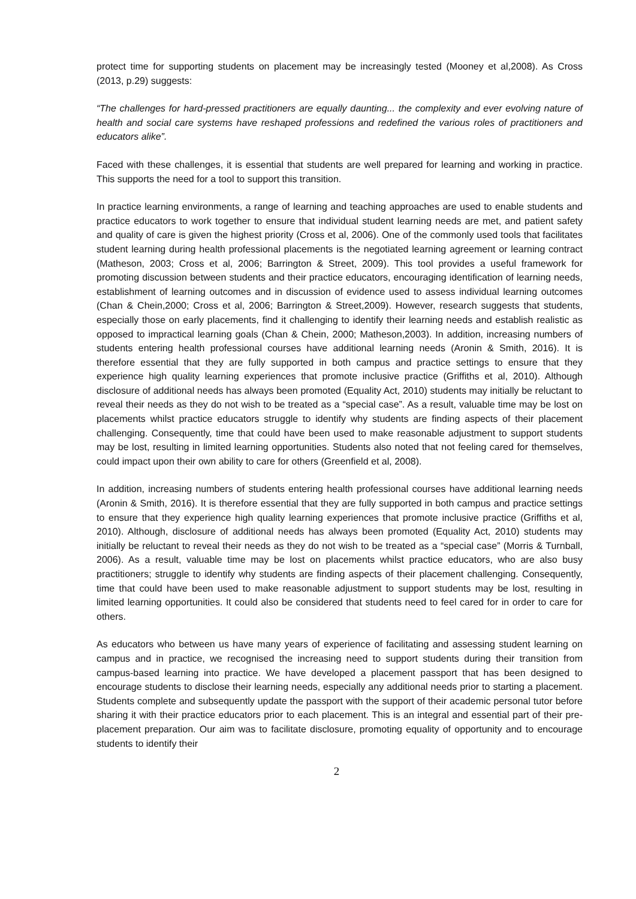protect time for supporting students on placement may be increasingly tested (Mooney et al,2008). As Cross (2013, p.29) suggests:
“The challenges for hard-pressed practitioners are equally daunting... the complexity and ever evolving nature of health and social care systems have reshaped professions and redefined the various roles of practitioners and educators alike”.
Faced with these challenges, it is essential that students are well prepared for learning and working in practice. This supports the need for a tool to support this transition.
In practice learning environments, a range of learning and teaching approaches are used to enable students and practice educators to work together to ensure that individual student learning needs are met, and patient safety and quality of care is given the highest priority (Cross et al, 2006). One of the commonly used tools that facilitates student learning during health professional placements is the negotiated learning agreement or learning contract (Matheson, 2003; Cross et al, 2006; Barrington & Street, 2009). This tool provides a useful framework for promoting discussion between students and their practice educators, encouraging identification of learning needs, establishment of learning outcomes and in discussion of evidence used to assess individual learning outcomes (Chan & Chein,2000; Cross et al, 2006; Barrington & Street,2009). However, research suggests that students, especially those on early placements, find it challenging to identify their learning needs and establish realistic as opposed to impractical learning goals (Chan & Chein, 2000; Matheson,2003). In addition, increasing numbers of students entering health professional courses have additional learning needs (Aronin & Smith, 2016). It is therefore essential that they are fully supported in both campus and practice settings to ensure that they experience high quality learning experiences that promote inclusive practice (Griffiths et al, 2010). Although disclosure of additional needs has always been promoted (Equality Act, 2010) students may initially be reluctant to reveal their needs as they do not wish to be treated as a “special case”. As a result, valuable time may be lost on placements whilst practice educators struggle to identify why students are finding aspects of their placement challenging. Consequently, time that could have been used to make reasonable adjustment to support students may be lost, resulting in limited learning opportunities. Students also noted that not feeling cared for themselves, could impact upon their own ability to care for others (Greenfield et al, 2008).
In addition, increasing numbers of students entering health professional courses have additional learning needs (Aronin & Smith, 2016). It is therefore essential that they are fully supported in both campus and practice settings to ensure that they experience high quality learning experiences that promote inclusive practice (Griffiths et al, 2010). Although, disclosure of additional needs has always been promoted (Equality Act, 2010) students may initially be reluctant to reveal their needs as they do not wish to be treated as a “special case” (Morris & Turnball, 2006). As a result, valuable time may be lost on placements whilst practice educators, who are also busy practitioners; struggle to identify why students are finding aspects of their placement challenging. Consequently, time that could have been used to make reasonable adjustment to support students may be lost, resulting in limited learning opportunities. It could also be considered that students need to feel cared for in order to care for others.
As educators who between us have many years of experience of facilitating and assessing student learning on campus and in practice, we recognised the increasing need to support students during their transition from campus-based learning into practice. We have developed a placement passport that has been designed to encourage students to disclose their learning needs, especially any additional needs prior to starting a placement. Students complete and subsequently update the passport with the support of their academic personal tutor before sharing it with their practice educators prior to each placement. This is an integral and essential part of their pre-placement preparation. Our aim was to facilitate disclosure, promoting equality of opportunity and to encourage students to identify their
2